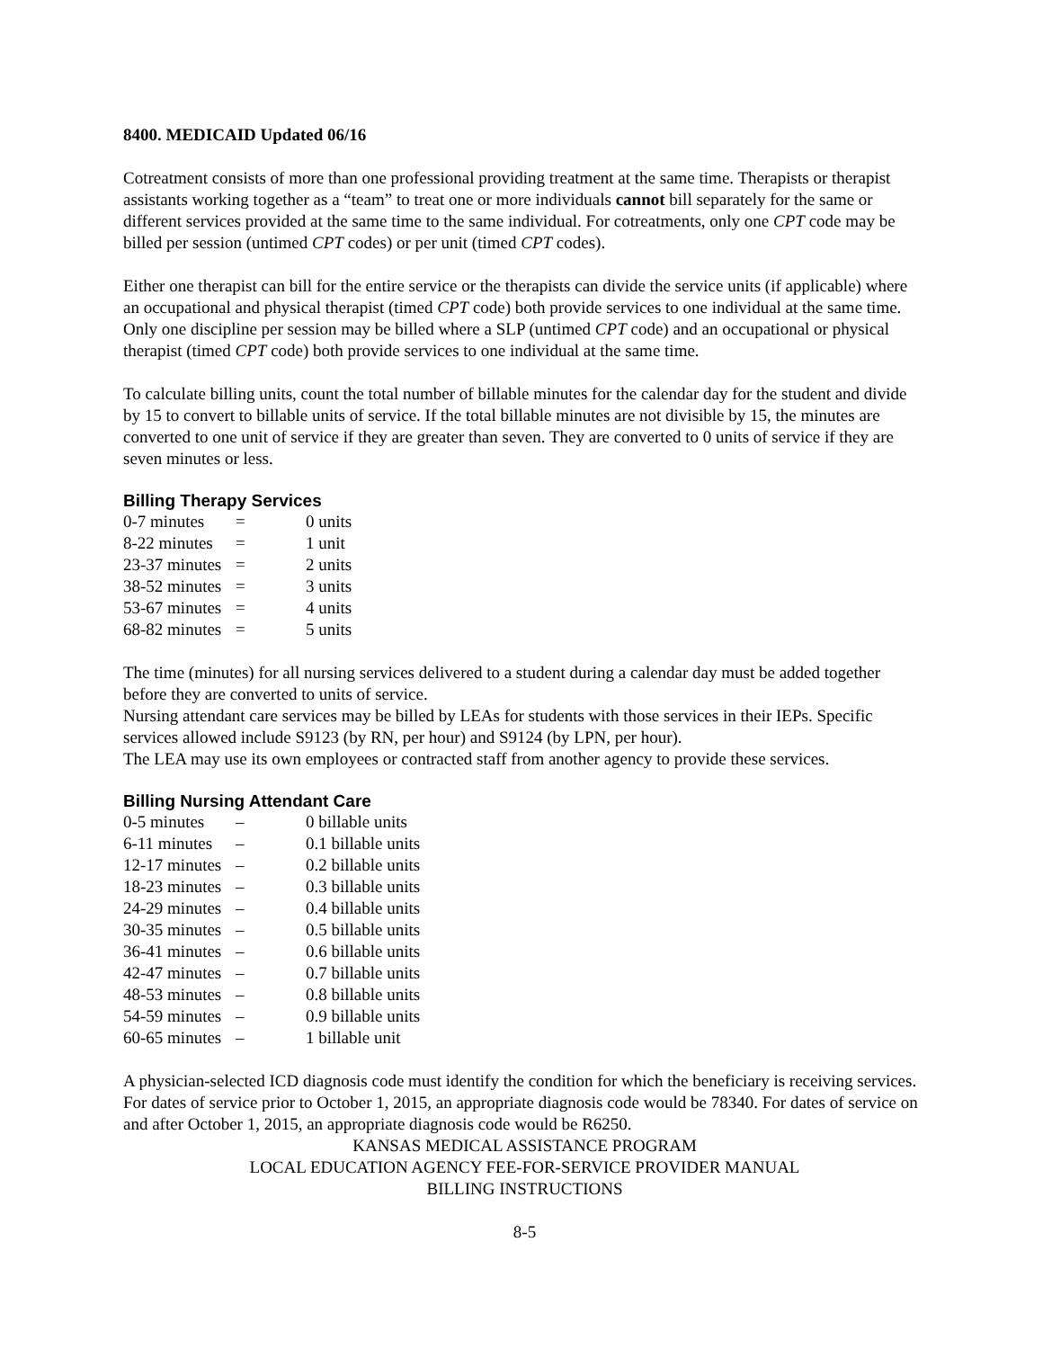8400. MEDICAID Updated 06/16
Cotreatment consists of more than one professional providing treatment at the same time. Therapists or therapist assistants working together as a “team” to treat one or more individuals cannot bill separately for the same or different services provided at the same time to the same individual. For cotreatments, only one CPT code may be billed per session (untimed CPT codes) or per unit (timed CPT codes).
Either one therapist can bill for the entire service or the therapists can divide the service units (if applicable) where an occupational and physical therapist (timed CPT code) both provide services to one individual at the same time. Only one discipline per session may be billed where a SLP (untimed CPT code) and an occupational or physical therapist (timed CPT code) both provide services to one individual at the same time.
To calculate billing units, count the total number of billable minutes for the calendar day for the student and divide by 15 to convert to billable units of service. If the total billable minutes are not divisible by 15, the minutes are converted to one unit of service if they are greater than seven. They are converted to 0 units of service if they are seven minutes or less.
Billing Therapy Services
| 0-7 minutes | = | 0 units |
| 8-22 minutes | = | 1 unit |
| 23-37 minutes | = | 2 units |
| 38-52 minutes | = | 3 units |
| 53-67 minutes | = | 4 units |
| 68-82 minutes | = | 5 units |
The time (minutes) for all nursing services delivered to a student during a calendar day must be added together before they are converted to units of service.
Nursing attendant care services may be billed by LEAs for students with those services in their IEPs. Specific services allowed include S9123 (by RN, per hour) and S9124 (by LPN, per hour).
The LEA may use its own employees or contracted staff from another agency to provide these services.
Billing Nursing Attendant Care
| 0-5 minutes | – | 0 billable units |
| 6-11 minutes | – | 0.1 billable units |
| 12-17 minutes | – | 0.2 billable units |
| 18-23 minutes | – | 0.3 billable units |
| 24-29 minutes | – | 0.4 billable units |
| 30-35 minutes | – | 0.5 billable units |
| 36-41 minutes | – | 0.6 billable units |
| 42-47 minutes | – | 0.7 billable units |
| 48-53 minutes | – | 0.8 billable units |
| 54-59 minutes | – | 0.9 billable units |
| 60-65 minutes | – | 1 billable unit |
A physician-selected ICD diagnosis code must identify the condition for which the beneficiary is receiving services. For dates of service prior to October 1, 2015, an appropriate diagnosis code would be 78340. For dates of service on and after October 1, 2015, an appropriate diagnosis code would be R6250.
KANSAS MEDICAL ASSISTANCE PROGRAM
LOCAL EDUCATION AGENCY FEE-FOR-SERVICE PROVIDER MANUAL
BILLING INSTRUCTIONS
8-5